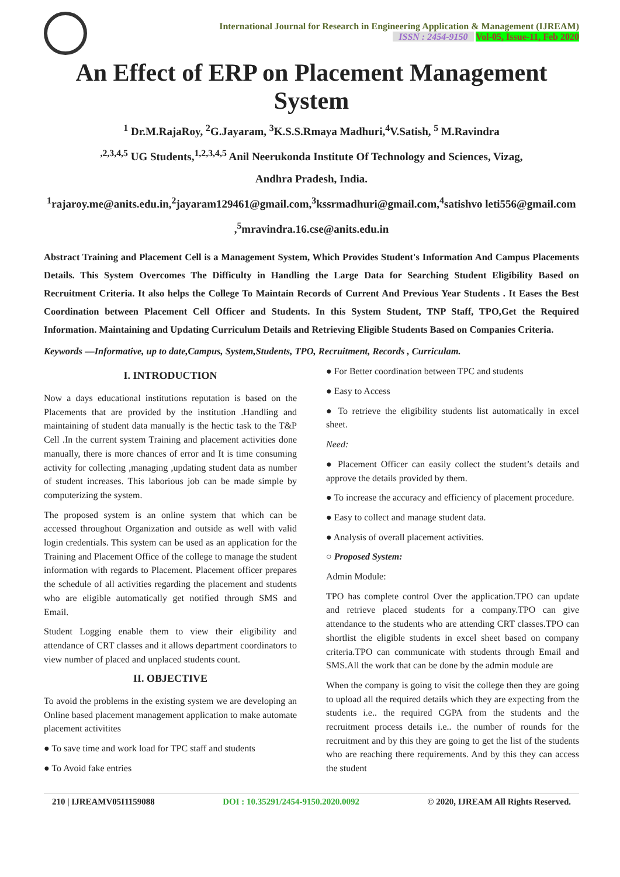International Journal for Research in Engineering Application & Management (IJREAM)
ISSN : 2454-9150 Vol-05, Issue-11, Feb 2020
An Effect of ERP on Placement Management System
<sup>1</sup> Dr.M.RajaRoy, <sup>2</sup>G.Jayaram, <sup>3</sup>K.S.S.Rmaya Madhuri,<sup>4</sup>V.Satish, <sup>5</sup> M.Ravindra
<sup>,2,3,4,5</sup> UG Students,<sup>1,2,3,4,5</sup> Anil Neerukonda Institute Of Technology and Sciences, Vizag,
Andhra Pradesh, India.
<sup>1</sup> rajaroy.me@anits.edu.in,<sup>2</sup>jayaram129461@gmail.com,<sup>3</sup>kssrmadhuri@gmail.com,<sup>4</sup>satishvo leti556@gmail.com ,<sup>5</sup>mravindra.16.cse@anits.edu.in
Abstract Training and Placement Cell is a Management System, Which Provides Student's Information And Campus Placements Details. This System Overcomes The Difficulty in Handling the Large Data for Searching Student Eligibility Based on Recruitment Criteria. It also helps the College To Maintain Records of Current And Previous Year Students . It Eases the Best Coordination between Placement Cell Officer and Students. In this System Student, TNP Staff, TPO,Get the Required Information. Maintaining and Updating Curriculum Details and Retrieving Eligible Students Based on Companies Criteria.
Keywords —Informative, up to date,Campus, System,Students, TPO, Recruitment, Records , Curriculam.
I. INTRODUCTION
Now a days educational institutions reputation is based on the Placements that are provided by the institution .Handling and maintaining of student data manually is the hectic task to the T&P Cell .In the current system Training and placement activities done manually, there is more chances of error and It is time consuming activity for collecting ,managing ,updating student data as number of student increases. This laborious job can be made simple by computerizing the system.
The proposed system is an online system that which can be accessed throughout Organization and outside as well with valid login credentials. This system can be used as an application for the Training and Placement Office of the college to manage the student information with regards to Placement. Placement officer prepares the schedule of all activities regarding the placement and students who are eligible automatically get notified through SMS and Email.
Student Logging enable them to view their eligibility and attendance of CRT classes and it allows department coordinators to view number of placed and unplaced students count.
II. OBJECTIVE
To avoid the problems in the existing system we are developing an Online based placement management application to make automate placement activitites
● To save time and work load for TPC staff and students
● To Avoid fake entries
● For Better coordination between TPC and students
● Easy to Access
● To retrieve the eligibility students list automatically in excel sheet.
Need:
● Placement Officer can easily collect the student’s details and approve the details provided by them.
● To increase the accuracy and efficiency of placement procedure.
● Easy to collect and manage student data.
● Analysis of overall placement activities.
○ Proposed System:
Admin Module:
TPO has complete control Over the application.TPO can update and retrieve placed students for a company.TPO can give attendance to the students who are attending CRT classes.TPO can shortlist the eligible students in excel sheet based on company criteria.TPO can communicate with students through Email and SMS.All the work that can be done by the admin module are
When the company is going to visit the college then they are going to upload all the required details which they are expecting from the students i.e.. the required CGPA from the students and the recruitment process details i.e.. the number of rounds for the recruitment and by this they are going to get the list of the students who are reaching there requirements. And by this they can access the student
210 | IJREAMV05I1159088 DOI : 10.35291/2454-9150.2020.0092 © 2020, IJREAM All Rights Reserved.